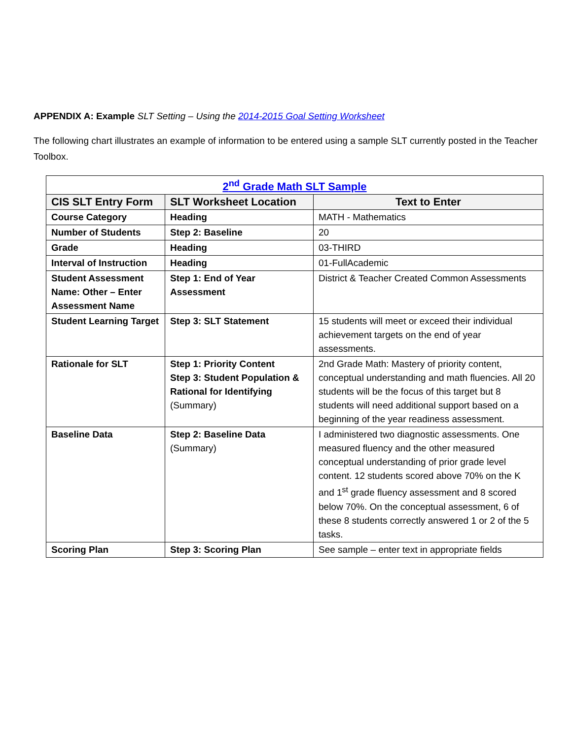APPENDIX A: Example SLT Setting – Using the 2014-2015 Goal Setting Worksheet
The following chart illustrates an example of information to be entered using a sample SLT currently posted in the Teacher Toolbox.
| 2<sup>nd</sup> Grade Math SLT Sample | | |
| --- | --- | --- |
| CIS SLT Entry Form | SLT Worksheet Location | Text to Enter |
| Course Category | Heading | MATH - Mathematics |
| Number of Students | Step 2: Baseline | 20 |
| Grade | Heading | 03-THIRD |
| Interval of Instruction | Heading | 01-FullAcademic |
| Student Assessment Name: Other – Enter Assessment Name | Step 1: End of Year Assessment | District & Teacher Created Common Assessments |
| Student Learning Target | Step 3: SLT Statement | 15 students will meet or exceed their individual achievement targets on the end of year assessments. |
| Rationale for SLT | Step 1: Priority Content Step 3: Student Population & Rational for Identifying (Summary) | 2nd Grade Math: Mastery of priority content, conceptual understanding and math fluencies. All 20 students will be the focus of this target but 8 students will need additional support based on a beginning of the year readiness assessment. |
| Baseline Data | Step 2: Baseline Data (Summary) | I administered two diagnostic assessments. One measured fluency and the other measured conceptual understanding of prior grade level content. 12 students scored above 70% on the K and 1<sup>st</sup> grade fluency assessment and 8 scored below 70%. On the conceptual assessment, 6 of these 8 students correctly answered 1 or 2 of the 5 tasks. |
| Scoring Plan | Step 3: Scoring Plan | See sample – enter text in appropriate fields |